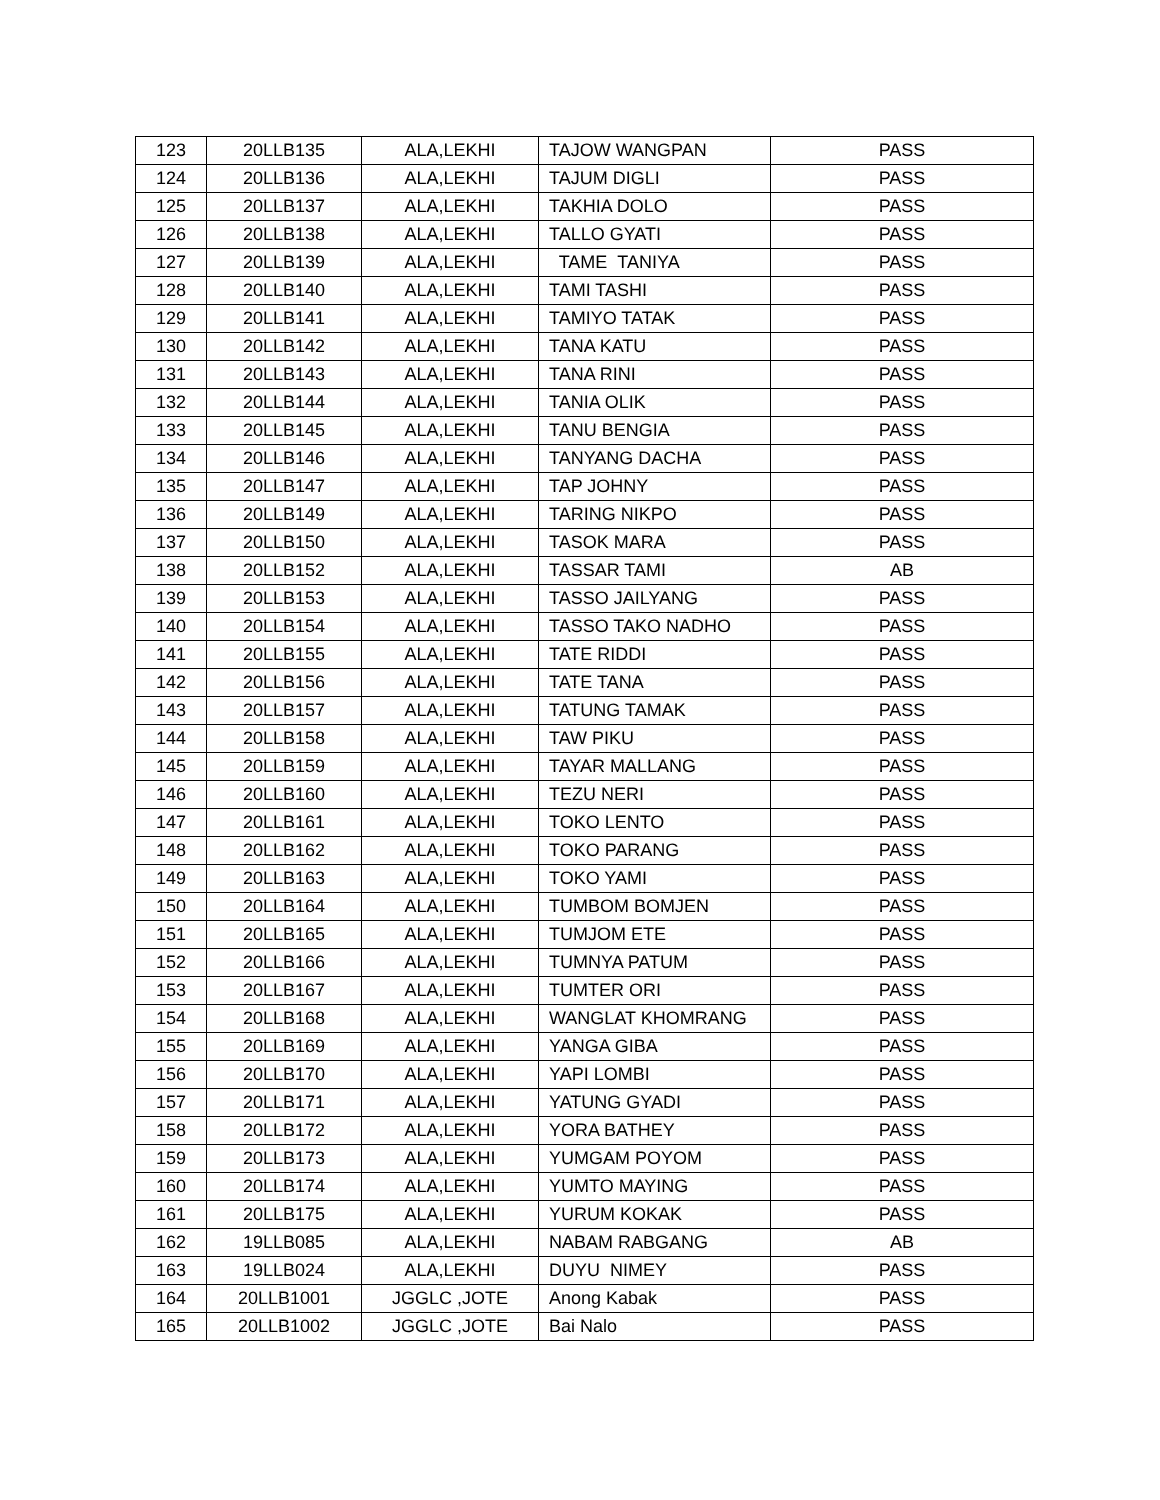| 123 | 20LLB135 | ALA,LEKHI | TAJOW WANGPAN | PASS |
| 124 | 20LLB136 | ALA,LEKHI | TAJUM DIGLI | PASS |
| 125 | 20LLB137 | ALA,LEKHI | TAKHIA DOLO | PASS |
| 126 | 20LLB138 | ALA,LEKHI | TALLO GYATI | PASS |
| 127 | 20LLB139 | ALA,LEKHI | TAME TANIYA | PASS |
| 128 | 20LLB140 | ALA,LEKHI | TAMI TASHI | PASS |
| 129 | 20LLB141 | ALA,LEKHI | TAMIYO TATAK | PASS |
| 130 | 20LLB142 | ALA,LEKHI | TANA KATU | PASS |
| 131 | 20LLB143 | ALA,LEKHI | TANA RINI | PASS |
| 132 | 20LLB144 | ALA,LEKHI | TANIA OLIK | PASS |
| 133 | 20LLB145 | ALA,LEKHI | TANU BENGIA | PASS |
| 134 | 20LLB146 | ALA,LEKHI | TANYANG DACHA | PASS |
| 135 | 20LLB147 | ALA,LEKHI | TAP JOHNY | PASS |
| 136 | 20LLB149 | ALA,LEKHI | TARING NIKPO | PASS |
| 137 | 20LLB150 | ALA,LEKHI | TASOK MARA | PASS |
| 138 | 20LLB152 | ALA,LEKHI | TASSAR TAMI | AB |
| 139 | 20LLB153 | ALA,LEKHI | TASSO JAILYANG | PASS |
| 140 | 20LLB154 | ALA,LEKHI | TASSO TAKO NADHO | PASS |
| 141 | 20LLB155 | ALA,LEKHI | TATE RIDDI | PASS |
| 142 | 20LLB156 | ALA,LEKHI | TATE TANA | PASS |
| 143 | 20LLB157 | ALA,LEKHI | TATUNG TAMAK | PASS |
| 144 | 20LLB158 | ALA,LEKHI | TAW PIKU | PASS |
| 145 | 20LLB159 | ALA,LEKHI | TAYAR MALLANG | PASS |
| 146 | 20LLB160 | ALA,LEKHI | TEZU NERI | PASS |
| 147 | 20LLB161 | ALA,LEKHI | TOKO LENTO | PASS |
| 148 | 20LLB162 | ALA,LEKHI | TOKO PARANG | PASS |
| 149 | 20LLB163 | ALA,LEKHI | TOKO YAMI | PASS |
| 150 | 20LLB164 | ALA,LEKHI | TUMBOM BOMJEN | PASS |
| 151 | 20LLB165 | ALA,LEKHI | TUMJOM ETE | PASS |
| 152 | 20LLB166 | ALA,LEKHI | TUMNYA PATUM | PASS |
| 153 | 20LLB167 | ALA,LEKHI | TUMTER ORI | PASS |
| 154 | 20LLB168 | ALA,LEKHI | WANGLAT KHOMRANG | PASS |
| 155 | 20LLB169 | ALA,LEKHI | YANGA GIBA | PASS |
| 156 | 20LLB170 | ALA,LEKHI | YAPI LOMBI | PASS |
| 157 | 20LLB171 | ALA,LEKHI | YATUNG GYADI | PASS |
| 158 | 20LLB172 | ALA,LEKHI | YORA BATHEY | PASS |
| 159 | 20LLB173 | ALA,LEKHI | YUMGAM POYOM | PASS |
| 160 | 20LLB174 | ALA,LEKHI | YUMTO MAYING | PASS |
| 161 | 20LLB175 | ALA,LEKHI | YURUM KOKAK | PASS |
| 162 | 19LLB085 | ALA,LEKHI | NABAM RABGANG | AB |
| 163 | 19LLB024 | ALA,LEKHI | DUYU NIMEY | PASS |
| 164 | 20LLB1001 | JGGLC ,JOTE | Anong Kabak | PASS |
| 165 | 20LLB1002 | JGGLC ,JOTE | Bai Nalo | PASS |